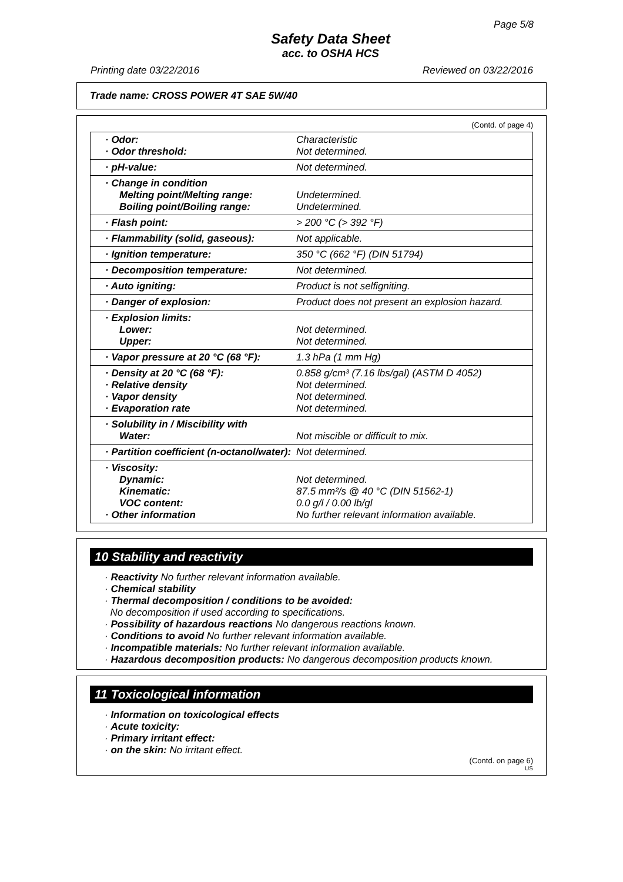Page 5/8
Safety Data Sheet
acc. to OSHA HCS
Printing date 03/22/2016 Reviewed on 03/22/2016
Trade name: CROSS POWER 4T SAE 5W/40
(Contd. of page 4)
| · Odor: · Odor threshold: | Characteristic Not determined. |
| · pH-value: | Not determined. |
| · Change in condition Melting point/Melting range: Boiling point/Boiling range: | Undetermined. Undetermined. |
| · Flash point: | > 200 °C (> 392 °F) |
| · Flammability (solid, gaseous): | Not applicable. |
| · Ignition temperature: | 350 °C (662 °F) (DIN 51794) |
| · Decomposition temperature: | Not determined. |
| · Auto igniting: | Product is not selfigniting. |
| · Danger of explosion: | Product does not present an explosion hazard. |
| · Explosion limits: Lower: Upper: | Not determined. Not determined. |
| · Vapor pressure at 20 °C (68 °F): | 1.3 hPa (1 mm Hg) |
| · Density at 20 °C (68 °F): · Relative density · Vapor density · Evaporation rate | 0.858 g/cm³ (7.16 lbs/gal) (ASTM D 4052) Not determined. Not determined. Not determined. |
| · Solubility in / Miscibility with Water: | Not miscible or difficult to mix. |
| · Partition coefficient (n-octanol/water): | Not determined. |
| · Viscosity: Dynamic: Kinematic: VOC content: · Other information | Not determined. 87.5 mm²/s @ 40 °C (DIN 51562-1) 0.0 g/l / 0.00 lb/gl No further relevant information available. |
10 Stability and reactivity
· Reactivity No further relevant information available.
· Chemical stability
· Thermal decomposition / conditions to be avoided:
No decomposition if used according to specifications.
· Possibility of hazardous reactions No dangerous reactions known.
· Conditions to avoid No further relevant information available.
· Incompatible materials: No further relevant information available.
· Hazardous decomposition products: No dangerous decomposition products known.
11 Toxicological information
· Information on toxicological effects
· Acute toxicity:
· Primary irritant effect:
· on the skin: No irritant effect.
(Contd. on page 6)
US